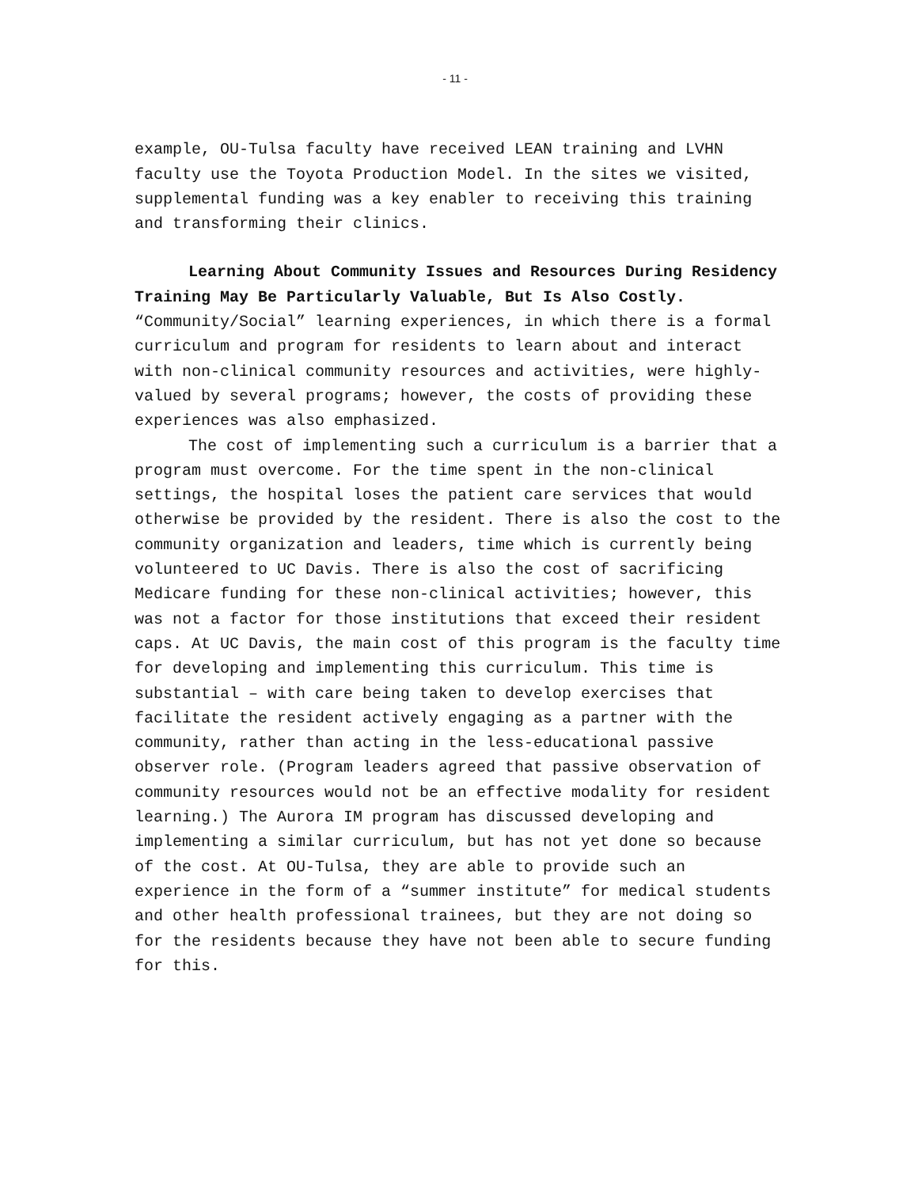- 11 -
example, OU-Tulsa faculty have received LEAN training and LVHN faculty use the Toyota Production Model. In the sites we visited, supplemental funding was a key enabler to receiving this training and transforming their clinics.
Learning About Community Issues and Resources During Residency Training May Be Particularly Valuable, But Is Also Costly. “Community/Social” learning experiences, in which there is a formal curriculum and program for residents to learn about and interact with non-clinical community resources and activities, were highly-valued by several programs; however, the costs of providing these experiences was also emphasized.
The cost of implementing such a curriculum is a barrier that a program must overcome. For the time spent in the non-clinical settings, the hospital loses the patient care services that would otherwise be provided by the resident. There is also the cost to the community organization and leaders, time which is currently being volunteered to UC Davis. There is also the cost of sacrificing Medicare funding for these non-clinical activities; however, this was not a factor for those institutions that exceed their resident caps. At UC Davis, the main cost of this program is the faculty time for developing and implementing this curriculum. This time is substantial – with care being taken to develop exercises that facilitate the resident actively engaging as a partner with the community, rather than acting in the less-educational passive observer role. (Program leaders agreed that passive observation of community resources would not be an effective modality for resident learning.) The Aurora IM program has discussed developing and implementing a similar curriculum, but has not yet done so because of the cost. At OU-Tulsa, they are able to provide such an experience in the form of a “summer institute” for medical students and other health professional trainees, but they are not doing so for the residents because they have not been able to secure funding for this.